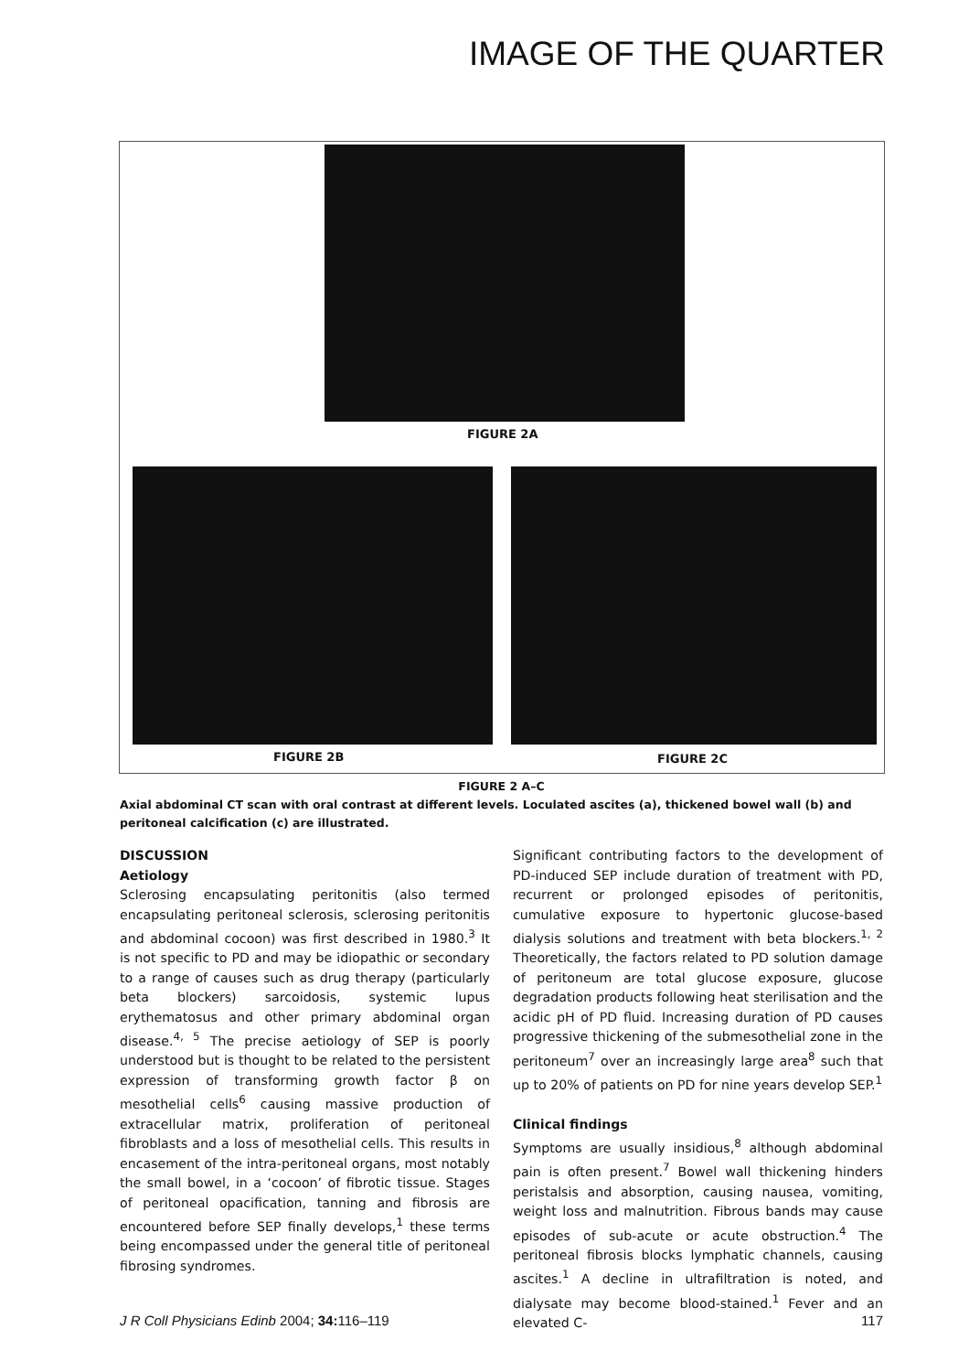IMAGE OF THE QUARTER
FIGURE 2A
FIGURE 2B FIGURE 2C
FIGURE 2 A–C
Axial abdominal CT scan with oral contrast at different levels. Loculated ascites (a), thickened bowel wall (b) and peritoneal calcification (c) are illustrated.
DISCUSSION
Aetiology
Sclerosing encapsulating peritonitis (also termed encapsulating peritoneal sclerosis, sclerosing peritonitis and abdominal cocoon) was first described in 1980.<sup>3</sup> It is not specific to PD and may be idiopathic or secondary to a range of causes such as drug therapy (particularly beta blockers) sarcoidosis, systemic lupus erythematosus and other primary abdominal organ disease.<sup>4, 5</sup> The precise aetiology of SEP is poorly understood but is thought to be related to the persistent expression of transforming growth factor β on mesothelial cells<sup>6</sup> causing massive production of extracellular matrix, proliferation of peritoneal fibroblasts and a loss of mesothelial cells. This results in encasement of the intra-peritoneal organs, most notably the small bowel, in a ‘cocoon’ of fibrotic tissue. Stages of peritoneal opacification, tanning and fibrosis are encountered before SEP finally develops,<sup>1</sup> these terms being encompassed under the general title of peritoneal fibrosing syndromes.
Significant contributing factors to the development of PD-induced SEP include duration of treatment with PD, recurrent or prolonged episodes of peritonitis, cumulative exposure to hypertonic glucose-based dialysis solutions and treatment with beta blockers.<sup>1, 2</sup> Theoretically, the factors related to PD solution damage of peritoneum are total glucose exposure, glucose degradation products following heat sterilisation and the acidic pH of PD fluid. Increasing duration of PD causes progressive thickening of the submesothelial zone in the peritoneum<sup>7</sup> over an increasingly large area<sup>8</sup> such that up to 20% of patients on PD for nine years develop SEP.<sup>1</sup>
Clinical findings
Symptoms are usually insidious,<sup>8</sup> although abdominal pain is often present.<sup>7</sup> Bowel wall thickening hinders peristalsis and absorption, causing nausea, vomiting, weight loss and malnutrition. Fibrous bands may cause episodes of sub-acute or acute obstruction.<sup>4</sup> The peritoneal fibrosis blocks lymphatic channels, causing ascites.<sup>1</sup> A decline in ultrafiltration is noted, and dialysate may become blood-stained.<sup>1</sup> Fever and an elevated C-
J R Coll Physicians Edinb 2004; 34: 116–119 117